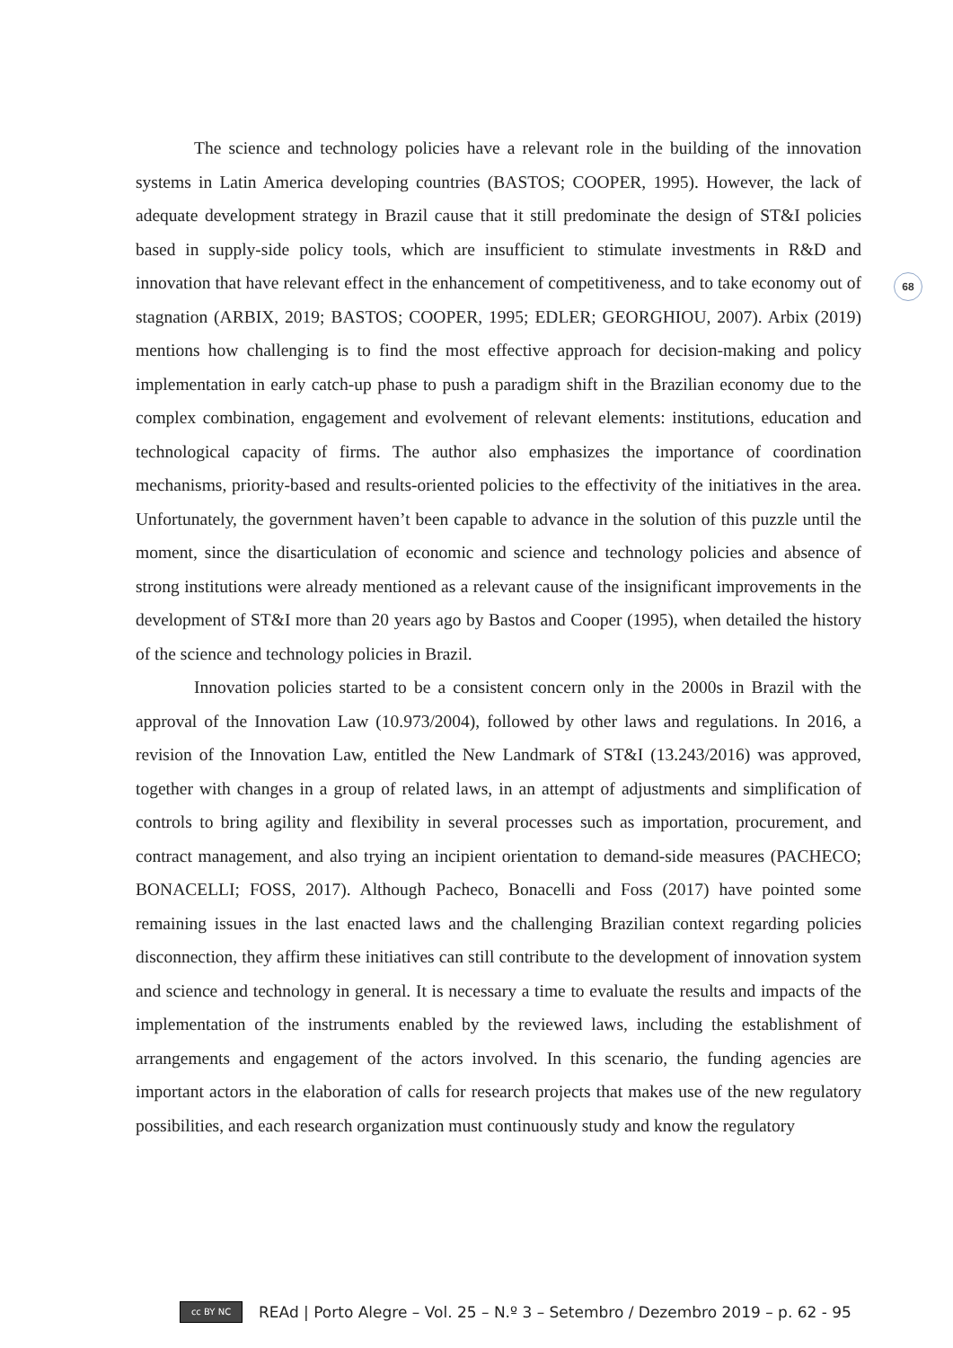68
The science and technology policies have a relevant role in the building of the innovation systems in Latin America developing countries (BASTOS; COOPER, 1995). However, the lack of adequate development strategy in Brazil cause that it still predominate the design of ST&I policies based in supply-side policy tools, which are insufficient to stimulate investments in R&D and innovation that have relevant effect in the enhancement of competitiveness, and to take economy out of stagnation (ARBIX, 2019; BASTOS; COOPER, 1995; EDLER; GEORGHIOU, 2007). Arbix (2019) mentions how challenging is to find the most effective approach for decision-making and policy implementation in early catch-up phase to push a paradigm shift in the Brazilian economy due to the complex combination, engagement and evolvement of relevant elements: institutions, education and technological capacity of firms. The author also emphasizes the importance of coordination mechanisms, priority-based and results-oriented policies to the effectivity of the initiatives in the area. Unfortunately, the government haven’t been capable to advance in the solution of this puzzle until the moment, since the disarticulation of economic and science and technology policies and absence of strong institutions were already mentioned as a relevant cause of the insignificant improvements in the development of ST&I more than 20 years ago by Bastos and Cooper (1995), when detailed the history of the science and technology policies in Brazil.
Innovation policies started to be a consistent concern only in the 2000s in Brazil with the approval of the Innovation Law (10.973/2004), followed by other laws and regulations. In 2016, a revision of the Innovation Law, entitled the New Landmark of ST&I (13.243/2016) was approved, together with changes in a group of related laws, in an attempt of adjustments and simplification of controls to bring agility and flexibility in several processes such as importation, procurement, and contract management, and also trying an incipient orientation to demand-side measures (PACHECO; BONACELLI; FOSS, 2017). Although Pacheco, Bonacelli and Foss (2017) have pointed some remaining issues in the last enacted laws and the challenging Brazilian context regarding policies disconnection, they affirm these initiatives can still contribute to the development of innovation system and science and technology in general. It is necessary a time to evaluate the results and impacts of the implementation of the instruments enabled by the reviewed laws, including the establishment of arrangements and engagement of the actors involved. In this scenario, the funding agencies are important actors in the elaboration of calls for research projects that makes use of the new regulatory possibilities, and each research organization must continuously study and know the regulatory
cc BY NC
REAd | Porto Alegre – Vol. 25 – N.º 3 – Setembro / Dezembro 2019 – p. 62 - 95